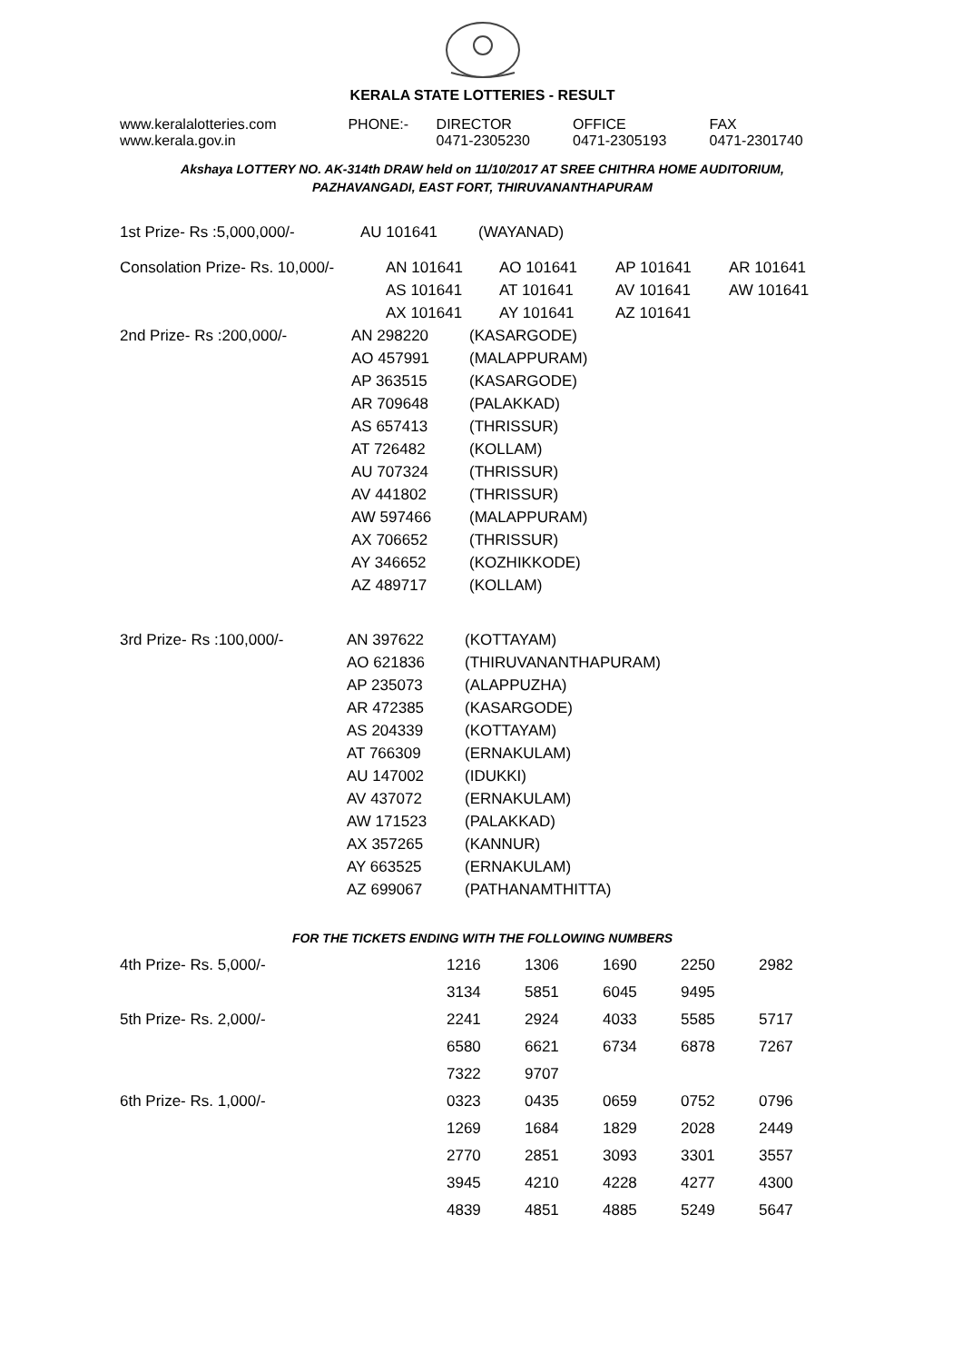KERALA STATE LOTTERIES - RESULT
| www.keralalotteries.com | PHONE:- | DIRECTOR | OFFICE | FAX |
| www.kerala.gov.in | | 0471-2305230 | 0471-2305193 | 0471-2301740 |
Akshaya LOTTERY NO. AK-314th DRAW held on 11/10/2017 AT SREE CHITHRA HOME AUDITORIUM,
PAZHAVANGADI, EAST FORT, THIRUVANANTHAPURAM
| 1st Prize- Rs :5,000,000/- | AU 101641 | (WAYANAD) |
| Consolation Prize- Rs. 10,000/- | AN 101641 | AO 101641 | AP 101641 | AR 101641 |
| | AS 101641 | AT 101641 | AV 101641 | AW 101641 |
| | AX 101641 | AY 101641 | AZ 101641 | |
| 2nd Prize- Rs :200,000/- | AN 298220 | (KASARGODE) |
| | AO 457991 | (MALAPPURAM) |
| | AP 363515 | (KASARGODE) |
| | AR 709648 | (PALAKKAD) |
| | AS 657413 | (THRISSUR) |
| | AT 726482 | (KOLLAM) |
| | AU 707324 | (THRISSUR) |
| | AV 441802 | (THRISSUR) |
| | AW 597466 | (MALAPPURAM) |
| | AX 706652 | (THRISSUR) |
| | AY 346652 | (KOZHIKKODE) |
| | AZ 489717 | (KOLLAM) |
| 3rd Prize- Rs :100,000/- | AN 397622 | (KOTTAYAM) |
| | AO 621836 | (THIRUVANANTHAPURAM) |
| | AP 235073 | (ALAPPUZHA) |
| | AR 472385 | (KASARGODE) |
| | AS 204339 | (KOTTAYAM) |
| | AT 766309 | (ERNAKULAM) |
| | AU 147002 | (IDUKKI) |
| | AV 437072 | (ERNAKULAM) |
| | AW 171523 | (PALAKKAD) |
| | AX 357265 | (KANNUR) |
| | AY 663525 | (ERNAKULAM) |
| | AZ 699067 | (PATHANAMTHITTA) |
FOR THE TICKETS ENDING WITH THE FOLLOWING NUMBERS
| 4th Prize- Rs. 5,000/- | 1216 | 1306 | 1690 | 2250 | 2982 |
| | 3134 | 5851 | 6045 | 9495 | |
| 5th Prize- Rs. 2,000/- | 2241 | 2924 | 4033 | 5585 | 5717 |
| | 6580 | 6621 | 6734 | 6878 | 7267 |
| | 7322 | 9707 | | | |
| 6th Prize- Rs. 1,000/- | 0323 | 0435 | 0659 | 0752 | 0796 |
| | 1269 | 1684 | 1829 | 2028 | 2449 |
| | 2770 | 2851 | 3093 | 3301 | 3557 |
| | 3945 | 4210 | 4228 | 4277 | 4300 |
| | 4839 | 4851 | 4885 | 5249 | 5647 |